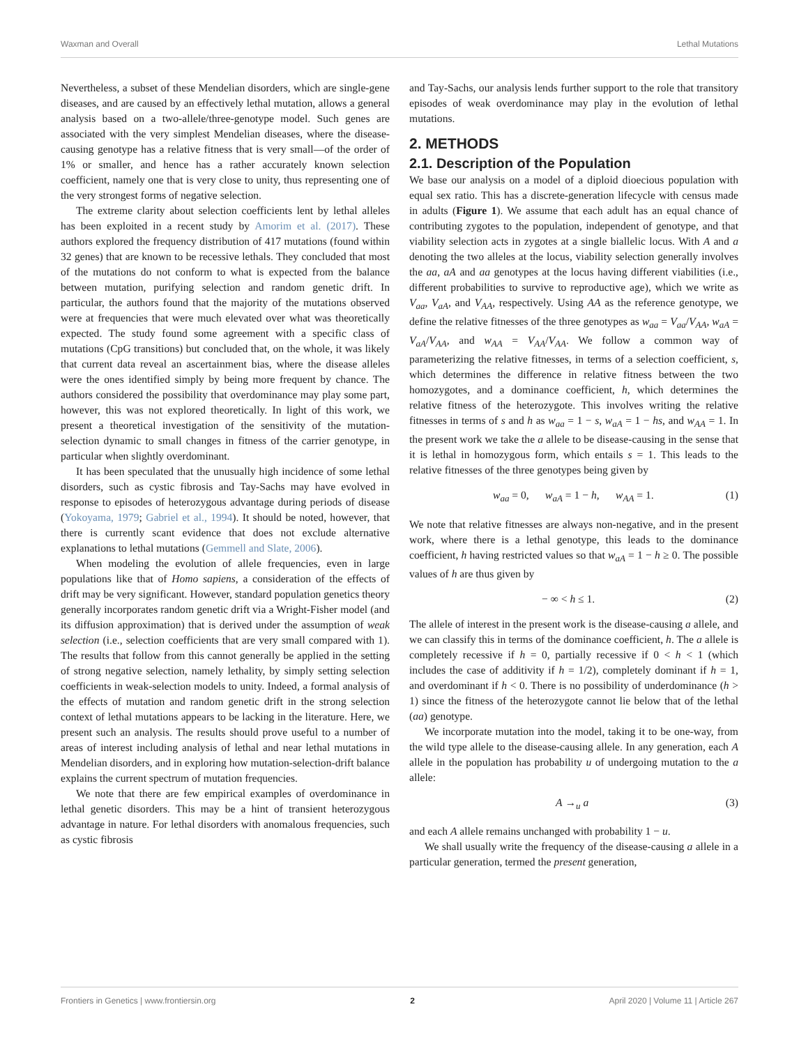Waxman and Overall Lethal Mutations
Nevertheless, a subset of these Mendelian disorders, which are single-gene diseases, and are caused by an effectively lethal mutation, allows a general analysis based on a two-allele/three-genotype model. Such genes are associated with the very simplest Mendelian diseases, where the disease-causing genotype has a relative fitness that is very small—of the order of 1% or smaller, and hence has a rather accurately known selection coefficient, namely one that is very close to unity, thus representing one of the very strongest forms of negative selection.
The extreme clarity about selection coefficients lent by lethal alleles has been exploited in a recent study by Amorim et al. (2017). These authors explored the frequency distribution of 417 mutations (found within 32 genes) that are known to be recessive lethals. They concluded that most of the mutations do not conform to what is expected from the balance between mutation, purifying selection and random genetic drift. In particular, the authors found that the majority of the mutations observed were at frequencies that were much elevated over what was theoretically expected. The study found some agreement with a specific class of mutations (CpG transitions) but concluded that, on the whole, it was likely that current data reveal an ascertainment bias, where the disease alleles were the ones identified simply by being more frequent by chance. The authors considered the possibility that overdominance may play some part, however, this was not explored theoretically. In light of this work, we present a theoretical investigation of the sensitivity of the mutation-selection dynamic to small changes in fitness of the carrier genotype, in particular when slightly overdominant.
It has been speculated that the unusually high incidence of some lethal disorders, such as cystic fibrosis and Tay-Sachs may have evolved in response to episodes of heterozygous advantage during periods of disease (Yokoyama, 1979; Gabriel et al., 1994). It should be noted, however, that there is currently scant evidence that does not exclude alternative explanations to lethal mutations (Gemmell and Slate, 2006).
When modeling the evolution of allele frequencies, even in large populations like that of Homo sapiens, a consideration of the effects of drift may be very significant. However, standard population genetics theory generally incorporates random genetic drift via a Wright-Fisher model (and its diffusion approximation) that is derived under the assumption of weak selection (i.e., selection coefficients that are very small compared with 1). The results that follow from this cannot generally be applied in the setting of strong negative selection, namely lethality, by simply setting selection coefficients in weak-selection models to unity. Indeed, a formal analysis of the effects of mutation and random genetic drift in the strong selection context of lethal mutations appears to be lacking in the literature. Here, we present such an analysis. The results should prove useful to a number of areas of interest including analysis of lethal and near lethal mutations in Mendelian disorders, and in exploring how mutation-selection-drift balance explains the current spectrum of mutation frequencies.
We note that there are few empirical examples of overdominance in lethal genetic disorders. This may be a hint of transient heterozygous advantage in nature. For lethal disorders with anomalous frequencies, such as cystic fibrosis
and Tay-Sachs, our analysis lends further support to the role that transitory episodes of weak overdominance may play in the evolution of lethal mutations.
2. METHODS
2.1. Description of the Population
We base our analysis on a model of a diploid dioecious population with equal sex ratio. This has a discrete-generation lifecycle with census made in adults (Figure 1). We assume that each adult has an equal chance of contributing zygotes to the population, independent of genotype, and that viability selection acts in zygotes at a single biallelic locus. With A and a denoting the two alleles at the locus, viability selection generally involves the aa, aA and aa genotypes at the locus having different viabilities (i.e., different probabilities to survive to reproductive age), which we write as V<sub>aa</sub>, V<sub>aA</sub>, and V<sub>AA</sub>, respectively. Using AA as the reference genotype, we define the relative fitnesses of the three genotypes as w<sub>aa</sub> = V<sub>aa</sub>/V<sub>AA</sub>, w<sub>aA</sub> = V<sub>aA</sub>/V<sub>AA</sub>, and w<sub>AA</sub> = V<sub>AA</sub>/V<sub>AA</sub>. We follow a common way of parameterizing the relative fitnesses, in terms of a selection coefficient, s, which determines the difference in relative fitness between the two homozygotes, and a dominance coefficient, h, which determines the relative fitness of the heterozygote. This involves writing the relative fitnesses in terms of s and h as w<sub>aa</sub> = 1 − s, w<sub>aA</sub> = 1 − hs, and w<sub>AA</sub> = 1. In the present work we take the a allele to be disease-causing in the sense that it is lethal in homozygous form, which entails s = 1. This leads to the relative fitnesses of the three genotypes being given by
w<sub>aa</sub> = 0, w<sub>aA</sub> = 1 − h, w<sub>AA</sub> = 1. (1)
We note that relative fitnesses are always non-negative, and in the present work, where there is a lethal genotype, this leads to the dominance coefficient, h having restricted values so that w<sub>aA</sub> = 1 − h ≥ 0. The possible values of h are thus given by
− ∞ < h ≤ 1. (2)
The allele of interest in the present work is the disease-causing a allele, and we can classify this in terms of the dominance coefficient, h. The a allele is completely recessive if h = 0, partially recessive if 0 < h < 1 (which includes the case of additivity if h = 1/2), completely dominant if h = 1, and overdominant if h < 0. There is no possibility of underdominance (h > 1) since the fitness of the heterozygote cannot lie below that of the lethal (aa) genotype.
We incorporate mutation into the model, taking it to be one-way, from the wild type allele to the disease-causing allele. In any generation, each A allele in the population has probability u of undergoing mutation to the a allele:
A →<sub>u</sub> a (3)
and each A allele remains unchanged with probability 1 − u.
We shall usually write the frequency of the disease-causing a allele in a particular generation, termed the present generation,
Frontiers in Genetics | www.frontiersin.org 2 April 2020 | Volume 11 | Article 267